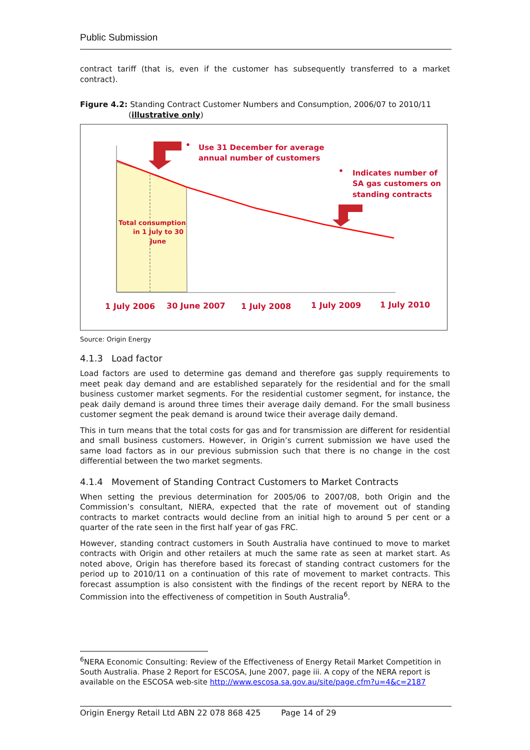Public Submission
contract tariff (that is, even if the customer has subsequently transferred to a market contract).
Figure 4.2: Standing Contract Customer Numbers and Consumption, 2006/07 to 2010/11
(illustrative only)
Use 31 December for average
annual number of customers
•
•
Indicates number of
SA gas customers on
standing contracts
Total consumption
in 1 July to 30
June
1 July 2006
30 June 2007
1 July 2008
1 July 2009
1 July 2010
Source: Origin Energy
4.1.3 Load factor
Load factors are used to determine gas demand and therefore gas supply requirements to meet peak day demand and are established separately for the residential and for the small business customer market segments. For the residential customer segment, for instance, the peak daily demand is around three times their average daily demand. For the small business customer segment the peak demand is around twice their average daily demand.
This in turn means that the total costs for gas and for transmission are different for residential and small business customers. However, in Origin’s current submission we have used the same load factors as in our previous submission such that there is no change in the cost differential between the two market segments.
4.1.4 Movement of Standing Contract Customers to Market Contracts
When setting the previous determination for 2005/06 to 2007/08, both Origin and the Commission’s consultant, NIERA, expected that the rate of movement out of standing contracts to market contracts would decline from an initial high to around 5 per cent or a quarter of the rate seen in the first half year of gas FRC.
However, standing contract customers in South Australia have continued to move to market contracts with Origin and other retailers at much the same rate as seen at market start. As noted above, Origin has therefore based its forecast of standing contract customers for the period up to 2010/11 on a continuation of this rate of movement to market contracts. This forecast assumption is also consistent with the findings of the recent report by NERA to the Commission into the effectiveness of competition in South Australia<sup>6</sup>.
<sup>6</sup> NERA Economic Consulting: Review of the Effectiveness of Energy Retail Market Competition in South Australia. Phase 2 Report for ESCOSA, June 2007, page iii. A copy of the NERA report is available on the ESCOSA web-site http://www.escosa.sa.gov.au/site/page.cfm?u=4&c=2187
Origin Energy Retail Ltd ABN 22 078 868 425 Page 14 of 29